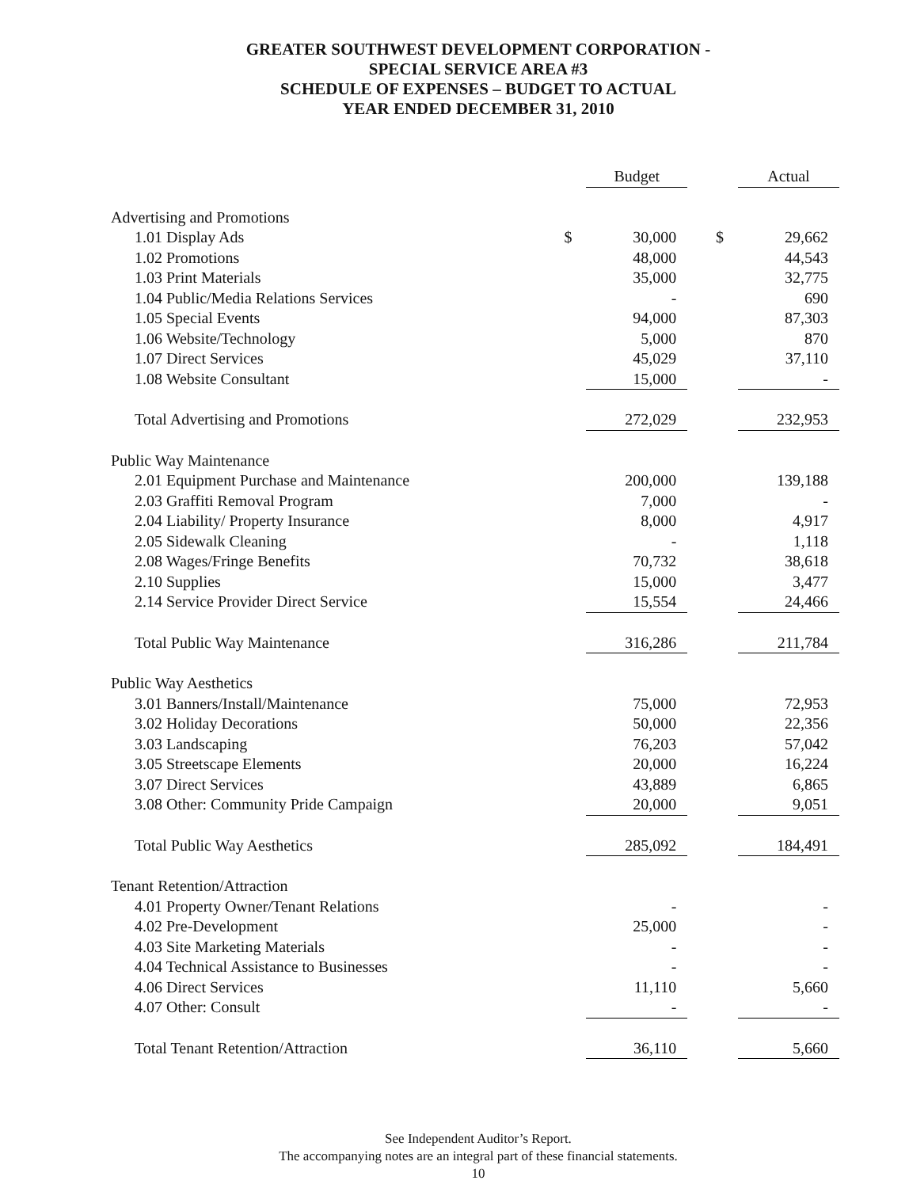GREATER SOUTHWEST DEVELOPMENT CORPORATION -
SPECIAL SERVICE AREA #3
SCHEDULE OF EXPENSES – BUDGET TO ACTUAL
YEAR ENDED DECEMBER 31, 2010
| | | Budget | | | Actual |
| --- | --- | --- | --- | --- | --- |
| Advertising and Promotions | | | | | |
| 1.01 Display Ads | $ | 30,000 | | $ | 29,662 |
| 1.02 Promotions | | 48,000 | | | 44,543 |
| 1.03 Print Materials | | 35,000 | | | 32,775 |
| 1.04 Public/Media Relations Services | | - | | | 690 |
| 1.05 Special Events | | 94,000 | | | 87,303 |
| 1.06 Website/Technology | | 5,000 | | | 870 |
| 1.07 Direct Services | | 45,029 | | | 37,110 |
| 1.08 Website Consultant | | 15,000 | | | - |
| Total Advertising and Promotions | | 272,029 | | | 232,953 |
| Public Way Maintenance | | | | | |
| 2.01 Equipment Purchase and Maintenance | | 200,000 | | | 139,188 |
| 2.03 Graffiti Removal Program | | 7,000 | | | - |
| 2.04 Liability/ Property Insurance | | 8,000 | | | 4,917 |
| 2.05 Sidewalk Cleaning | | - | | | 1,118 |
| 2.08 Wages/Fringe Benefits | | 70,732 | | | 38,618 |
| 2.10 Supplies | | 15,000 | | | 3,477 |
| 2.14 Service Provider Direct Service | | 15,554 | | | 24,466 |
| Total Public Way Maintenance | | 316,286 | | | 211,784 |
| Public Way Aesthetics | | | | | |
| 3.01 Banners/Install/Maintenance | | 75,000 | | | 72,953 |
| 3.02 Holiday Decorations | | 50,000 | | | 22,356 |
| 3.03 Landscaping | | 76,203 | | | 57,042 |
| 3.05 Streetscape Elements | | 20,000 | | | 16,224 |
| 3.07 Direct Services | | 43,889 | | | 6,865 |
| 3.08 Other: Community Pride Campaign | | 20,000 | | | 9,051 |
| Total Public Way Aesthetics | | 285,092 | | | 184,491 |
| Tenant Retention/Attraction | | | | | |
| 4.01 Property Owner/Tenant Relations | | - | | | - |
| 4.02 Pre-Development | | 25,000 | | | - |
| 4.03 Site Marketing Materials | | - | | | - |
| 4.04 Technical Assistance to Businesses | | - | | | - |
| 4.06 Direct Services | | 11,110 | | | 5,660 |
| 4.07 Other: Consult | | - | | | - |
| Total Tenant Retention/Attraction | | 36,110 | | | 5,660 |
See Independent Auditor’s Report.
The accompanying notes are an integral part of these financial statements.
10